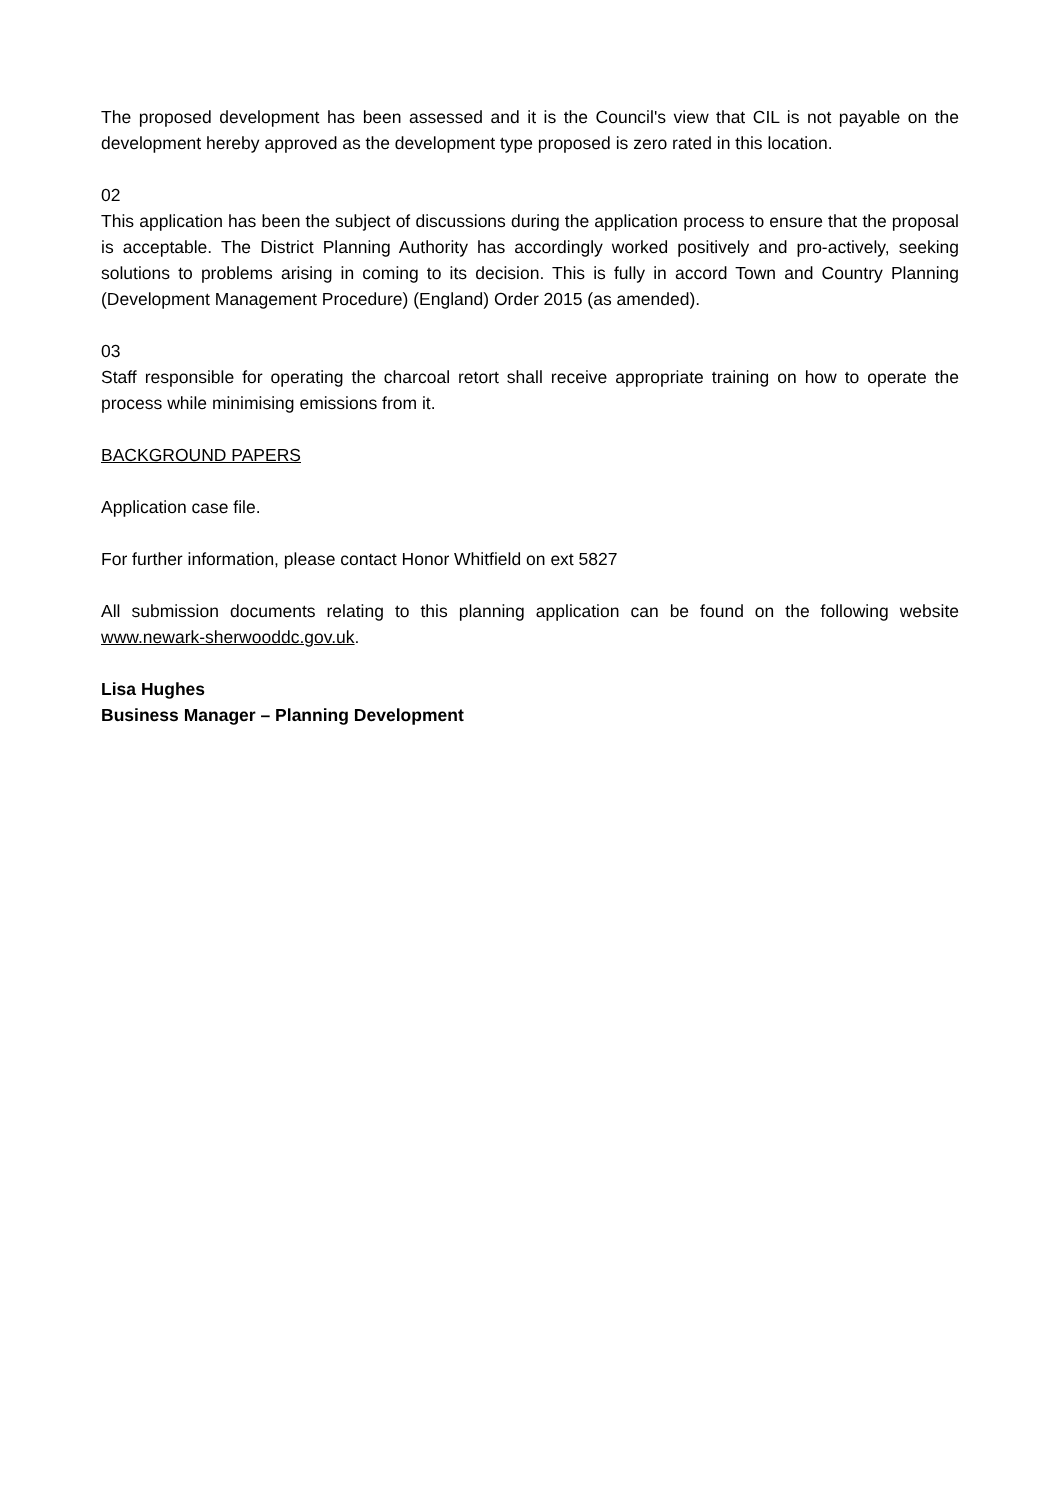The proposed development has been assessed and it is the Council's view that CIL is not payable on the development hereby approved as the development type proposed is zero rated in this location.
02
This application has been the subject of discussions during the application process to ensure that the proposal is acceptable. The District Planning Authority has accordingly worked positively and pro-actively, seeking solutions to problems arising in coming to its decision. This is fully in accord Town and Country Planning (Development Management Procedure) (England) Order 2015 (as amended).
03
Staff responsible for operating the charcoal retort shall receive appropriate training on how to operate the process while minimising emissions from it.
BACKGROUND PAPERS
Application case file.
For further information, please contact Honor Whitfield on ext 5827
All submission documents relating to this planning application can be found on the following website www.newark-sherwooddc.gov.uk.
Lisa Hughes
Business Manager – Planning Development